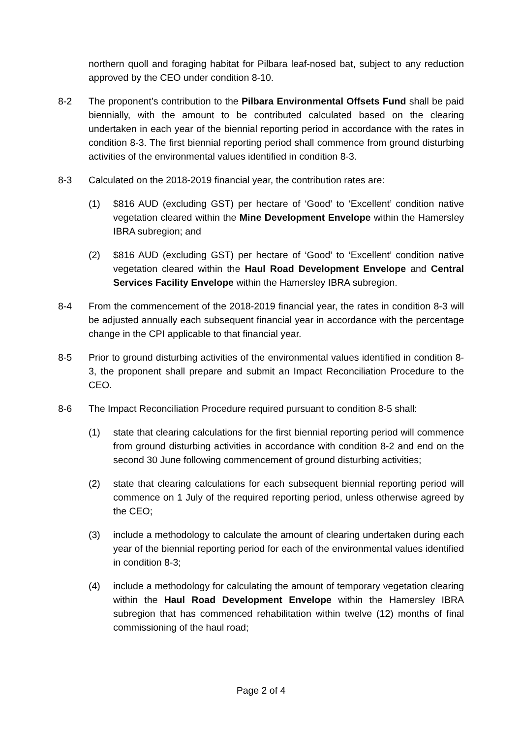northern quoll and foraging habitat for Pilbara leaf-nosed bat, subject to any reduction approved by the CEO under condition 8-10.
8-2 The proponent’s contribution to the Pilbara Environmental Offsets Fund shall be paid biennially, with the amount to be contributed calculated based on the clearing undertaken in each year of the biennial reporting period in accordance with the rates in condition 8-3. The first biennial reporting period shall commence from ground disturbing activities of the environmental values identified in condition 8-3.
8-3 Calculated on the 2018-2019 financial year, the contribution rates are:
(1) $816 AUD (excluding GST) per hectare of ‘Good’ to ‘Excellent’ condition native vegetation cleared within the Mine Development Envelope within the Hamersley IBRA subregion; and
(2) $816 AUD (excluding GST) per hectare of ‘Good’ to ‘Excellent’ condition native vegetation cleared within the Haul Road Development Envelope and Central Services Facility Envelope within the Hamersley IBRA subregion.
8-4 From the commencement of the 2018-2019 financial year, the rates in condition 8-3 will be adjusted annually each subsequent financial year in accordance with the percentage change in the CPI applicable to that financial year.
8-5 Prior to ground disturbing activities of the environmental values identified in condition 8-3, the proponent shall prepare and submit an Impact Reconciliation Procedure to the CEO.
8-6 The Impact Reconciliation Procedure required pursuant to condition 8-5 shall:
(1) state that clearing calculations for the first biennial reporting period will commence from ground disturbing activities in accordance with condition 8-2 and end on the second 30 June following commencement of ground disturbing activities;
(2) state that clearing calculations for each subsequent biennial reporting period will commence on 1 July of the required reporting period, unless otherwise agreed by the CEO;
(3) include a methodology to calculate the amount of clearing undertaken during each year of the biennial reporting period for each of the environmental values identified in condition 8-3;
(4) include a methodology for calculating the amount of temporary vegetation clearing within the Haul Road Development Envelope within the Hamersley IBRA subregion that has commenced rehabilitation within twelve (12) months of final commissioning of the haul road;
Page 2 of 4